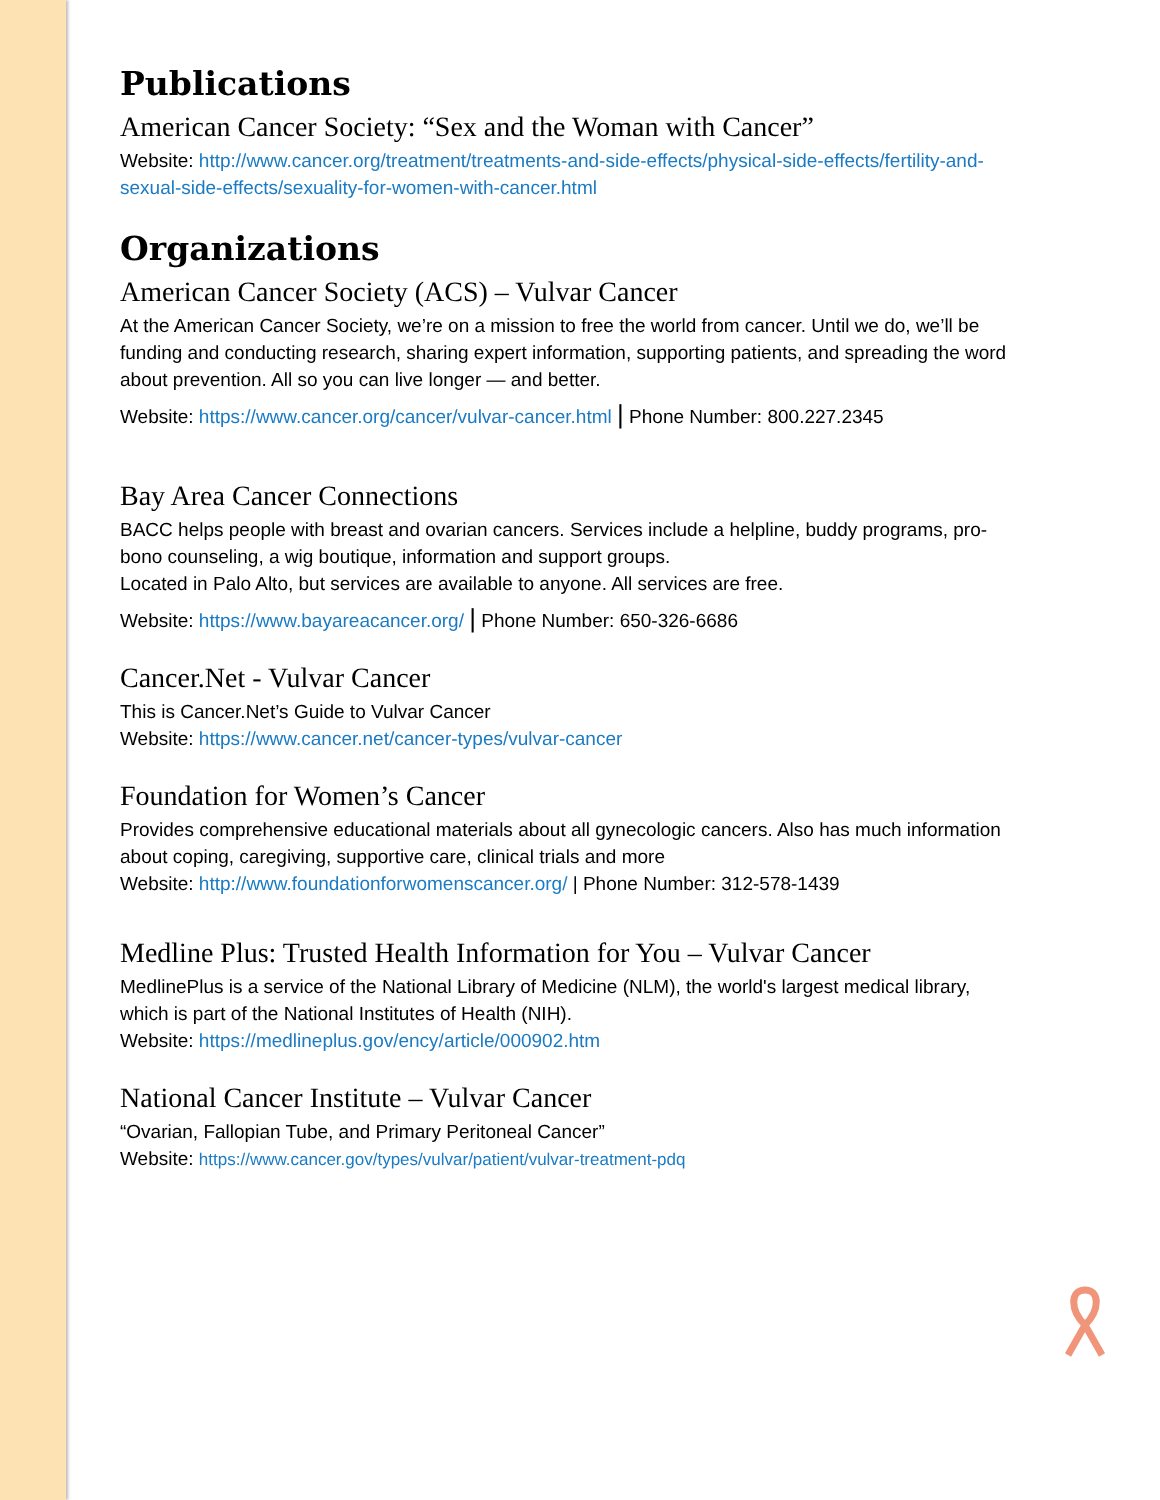Publications
American Cancer Society: “Sex and the Woman with Cancer”
Website: http://www.cancer.org/treatment/treatments-and-side-effects/physical-side-effects/fertility-and-sexual-side-effects/sexuality-for-women-with-cancer.html
Organizations
American Cancer Society (ACS) – Vulvar Cancer
At the American Cancer Society, we’re on a mission to free the world from cancer. Until we do, we’ll be funding and conducting research, sharing expert information, supporting patients, and spreading the word about prevention. All so you can live longer — and better.
Website: https://www.cancer.org/cancer/vulvar-cancer.html | Phone Number: 800.227.2345
Bay Area Cancer Connections
BACC helps people with breast and ovarian cancers. Services include a helpline, buddy programs, pro-bono counseling, a wig boutique, information and support groups.
Located in Palo Alto, but services are available to anyone. All services are free.
Website: https://www.bayareacancer.org/ | Phone Number: 650-326-6686
Cancer.Net - Vulvar Cancer
This is Cancer.Net’s Guide to Vulvar Cancer
Website: https://www.cancer.net/cancer-types/vulvar-cancer
Foundation for Women’s Cancer
Provides comprehensive educational materials about all gynecologic cancers. Also has much information about coping, caregiving, supportive care, clinical trials and more
Website: http://www.foundationforwomenscancer.org/ | Phone Number: 312-578-1439
Medline Plus: Trusted Health Information for You – Vulvar Cancer
MedlinePlus is a service of the National Library of Medicine (NLM), the world's largest medical library, which is part of the National Institutes of Health (NIH).
Website: https://medlineplus.gov/ency/article/000902.htm
National Cancer Institute – Vulvar Cancer
“Ovarian, Fallopian Tube, and Primary Peritoneal Cancer”
Website: https://www.cancer.gov/types/vulvar/patient/vulvar-treatment-pdq